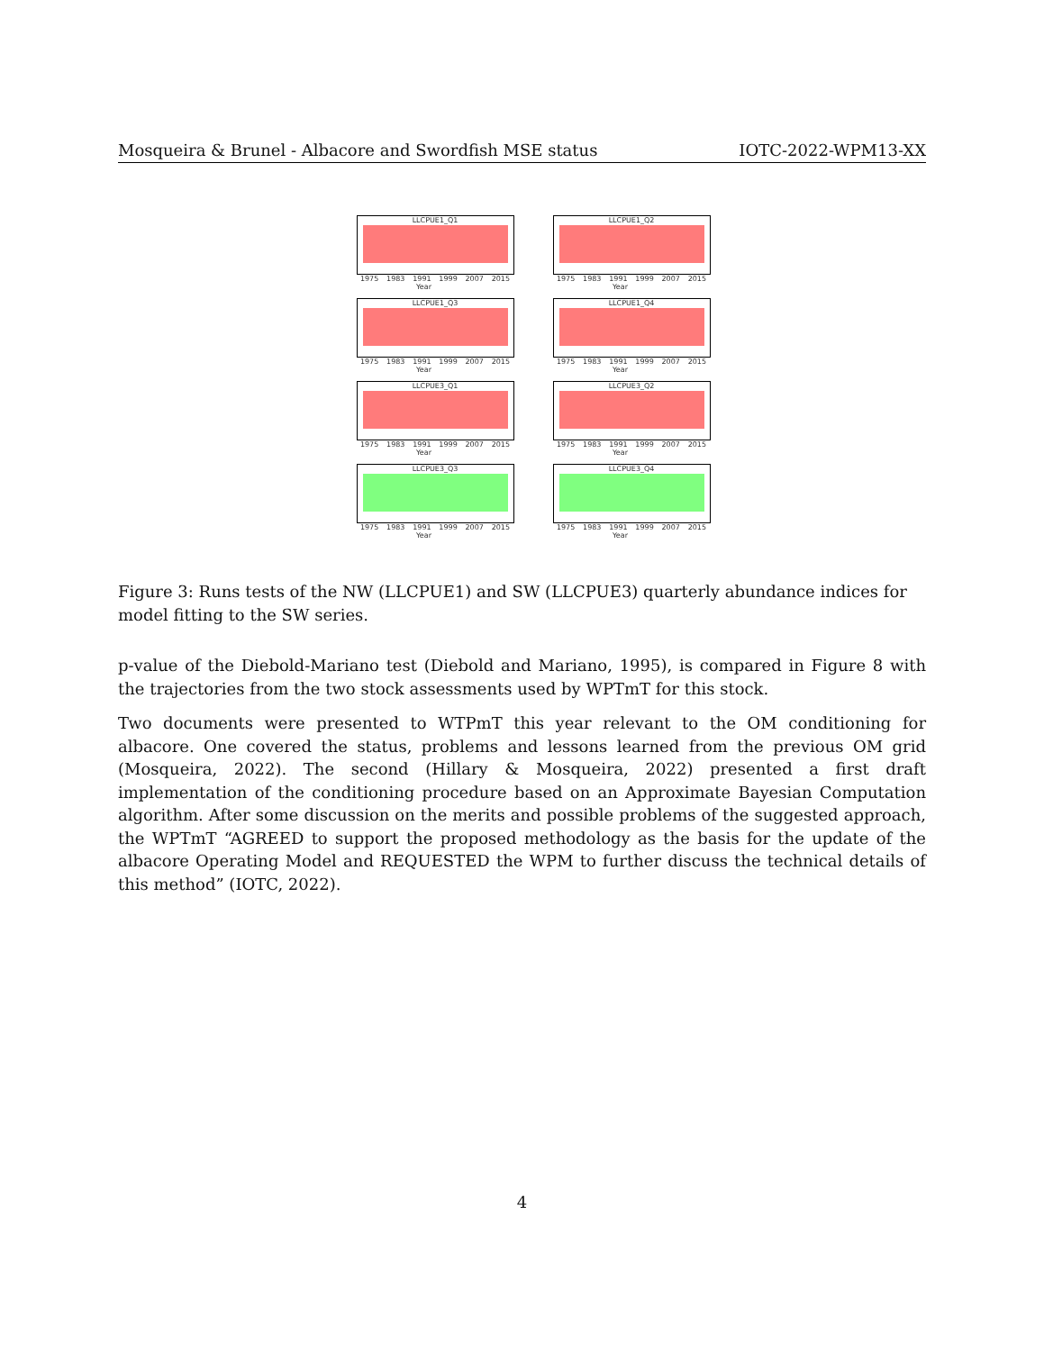Mosqueira & Brunel - Albacore and Swordfish MSE status IOTC-2022-WPM13-XX
LLCPUE1_Q1
1975 1983 1991 1999 2007 2015
Year
LLCPUE1_Q2
1975 1983 1991 1999 2007 2015
Year
LLCPUE1_Q3
1975 1983 1991 1999 2007 2015
Year
LLCPUE1_Q4
1975 1983 1991 1999 2007 2015
Year
LLCPUE3_Q1
1975 1983 1991 1999 2007 2015
Year
LLCPUE3_Q2
1975 1983 1991 1999 2007 2015
Year
LLCPUE3_Q3
1975 1983 1991 1999 2007 2015
Year
LLCPUE3_Q4
1975 1983 1991 1999 2007 2015
Year
Figure 3: Runs tests of the NW (LLCPUE1) and SW (LLCPUE3) quarterly abundance indices for model fitting to the SW series.
p-value of the Diebold-Mariano test (Diebold and Mariano, 1995), is compared in Figure 8 with the trajectories from the two stock assessments used by WPTmT for this stock.
Two documents were presented to WTPmT this year relevant to the OM conditioning for albacore. One covered the status, problems and lessons learned from the previous OM grid (Mosqueira, 2022). The second (Hillary & Mosqueira, 2022) presented a first draft implementation of the conditioning procedure based on an Approximate Bayesian Computation algorithm. After some discussion on the merits and possible problems of the suggested approach, the WPTmT “AGREED to support the proposed methodology as the basis for the update of the albacore Operating Model and REQUESTED the WPM to further discuss the technical details of this method” (IOTC, 2022).
4